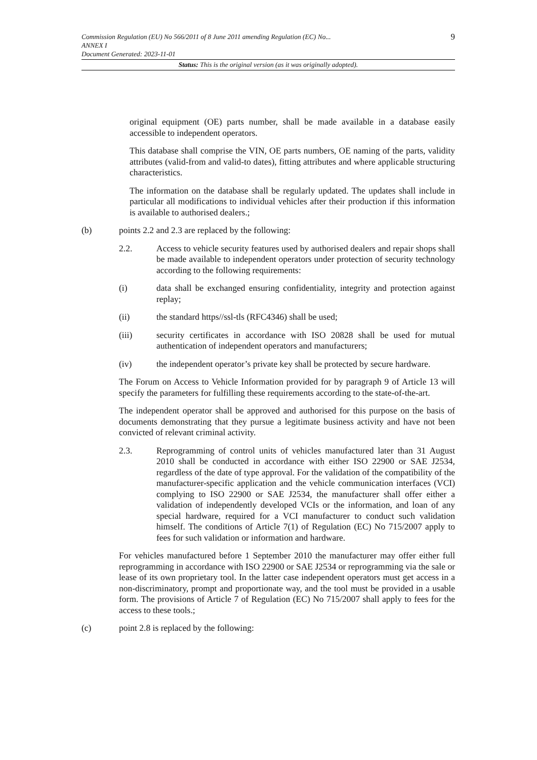9
Commission Regulation (EU) No 566/2011 of 8 June 2011 amending Regulation (EC) No...
ANNEX I
Document Generated: 2023-11-01
Status: This is the original version (as it was originally adopted).
original equipment (OE) parts number, shall be made available in a database easily accessible to independent operators.
This database shall comprise the VIN, OE parts numbers, OE naming of the parts, validity attributes (valid-from and valid-to dates), fitting attributes and where applicable structuring characteristics.
The information on the database shall be regularly updated. The updates shall include in particular all modifications to individual vehicles after their production if this information is available to authorised dealers.;
(b) points 2.2 and 2.3 are replaced by the following:
2.2. Access to vehicle security features used by authorised dealers and repair shops shall be made available to independent operators under protection of security technology according to the following requirements:
(i) data shall be exchanged ensuring confidentiality, integrity and protection against replay;
(ii) the standard https//ssl-tls (RFC4346) shall be used;
(iii) security certificates in accordance with ISO 20828 shall be used for mutual authentication of independent operators and manufacturers;
(iv) the independent operator’s private key shall be protected by secure hardware.
The Forum on Access to Vehicle Information provided for by paragraph 9 of Article 13 will specify the parameters for fulfilling these requirements according to the state-of-the-art.
The independent operator shall be approved and authorised for this purpose on the basis of documents demonstrating that they pursue a legitimate business activity and have not been convicted of relevant criminal activity.
2.3. Reprogramming of control units of vehicles manufactured later than 31 August 2010 shall be conducted in accordance with either ISO 22900 or SAE J2534, regardless of the date of type approval. For the validation of the compatibility of the manufacturer-specific application and the vehicle communication interfaces (VCI) complying to ISO 22900 or SAE J2534, the manufacturer shall offer either a validation of independently developed VCIs or the information, and loan of any special hardware, required for a VCI manufacturer to conduct such validation himself. The conditions of Article 7(1) of Regulation (EC) No 715/2007 apply to fees for such validation or information and hardware.
For vehicles manufactured before 1 September 2010 the manufacturer may offer either full reprogramming in accordance with ISO 22900 or SAE J2534 or reprogramming via the sale or lease of its own proprietary tool. In the latter case independent operators must get access in a non-discriminatory, prompt and proportionate way, and the tool must be provided in a usable form. The provisions of Article 7 of Regulation (EC) No 715/2007 shall apply to fees for the access to these tools.;
(c) point 2.8 is replaced by the following: